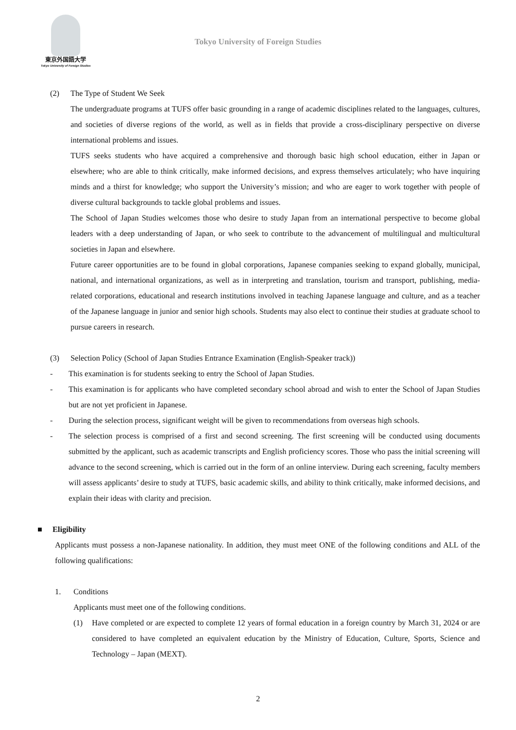東京外国語大学
Tokyo University of Foreign Studies
Tokyo University of Foreign Studies
(2) The Type of Student We Seek
The undergraduate programs at TUFS offer basic grounding in a range of academic disciplines related to the languages, cultures, and societies of diverse regions of the world, as well as in fields that provide a cross-disciplinary perspective on diverse international problems and issues.
TUFS seeks students who have acquired a comprehensive and thorough basic high school education, either in Japan or elsewhere; who are able to think critically, make informed decisions, and express themselves articulately; who have inquiring minds and a thirst for knowledge; who support the University’s mission; and who are eager to work together with people of diverse cultural backgrounds to tackle global problems and issues.
The School of Japan Studies welcomes those who desire to study Japan from an international perspective to become global leaders with a deep understanding of Japan, or who seek to contribute to the advancement of multilingual and multicultural societies in Japan and elsewhere.
Future career opportunities are to be found in global corporations, Japanese companies seeking to expand globally, municipal, national, and international organizations, as well as in interpreting and translation, tourism and transport, publishing, media-related corporations, educational and research institutions involved in teaching Japanese language and culture, and as a teacher of the Japanese language in junior and senior high schools. Students may also elect to continue their studies at graduate school to pursue careers in research.
(3) Selection Policy (School of Japan Studies Entrance Examination (English-Speaker track))
- This examination is for students seeking to entry the School of Japan Studies.
- This examination is for applicants who have completed secondary school abroad and wish to enter the School of Japan Studies but are not yet proficient in Japanese.
- During the selection process, significant weight will be given to recommendations from overseas high schools.
- The selection process is comprised of a first and second screening. The first screening will be conducted using documents submitted by the applicant, such as academic transcripts and English proficiency scores. Those who pass the initial screening will advance to the second screening, which is carried out in the form of an online interview. During each screening, faculty members will assess applicants’ desire to study at TUFS, basic academic skills, and ability to think critically, make informed decisions, and explain their ideas with clarity and precision.
■ Eligibility
Applicants must possess a non-Japanese nationality. In addition, they must meet ONE of the following conditions and ALL of the following qualifications:
1. Conditions
Applicants must meet one of the following conditions.
(1) Have completed or are expected to complete 12 years of formal education in a foreign country by March 31, 2024 or are considered to have completed an equivalent education by the Ministry of Education, Culture, Sports, Science and Technology – Japan (MEXT).
2